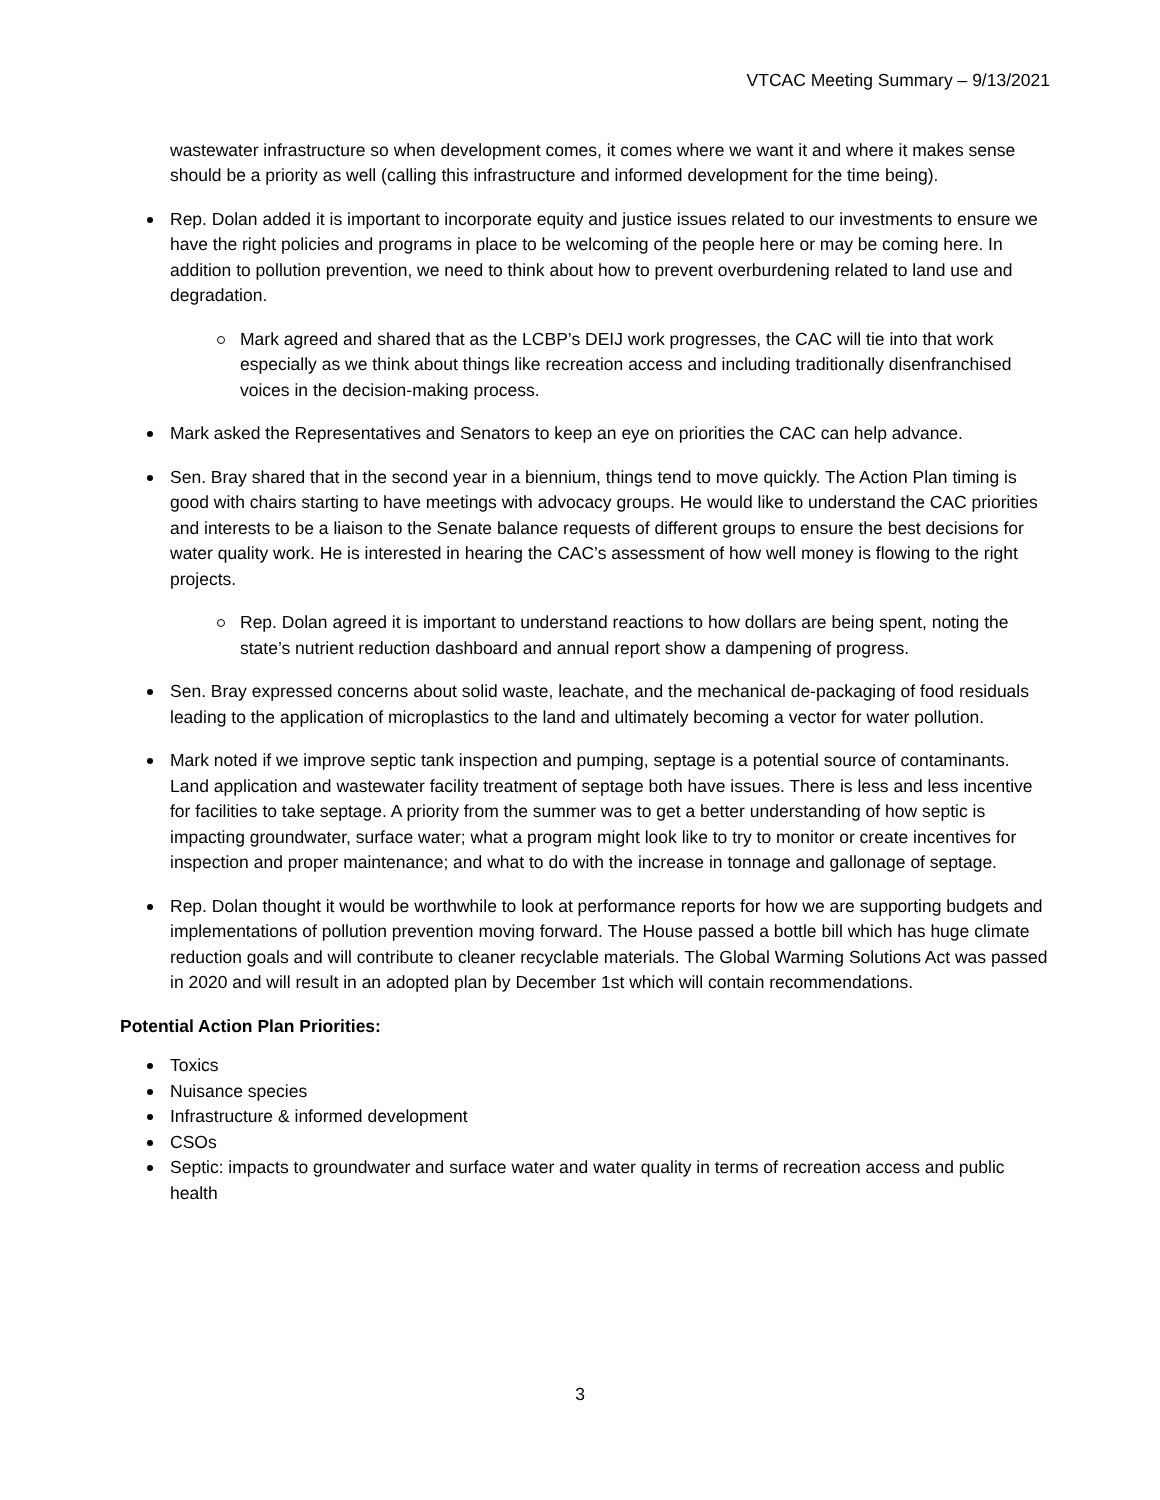VTCAC Meeting Summary – 9/13/2021
wastewater infrastructure so when development comes, it comes where we want it and where it makes sense should be a priority as well (calling this infrastructure and informed development for the time being).
Rep. Dolan added it is important to incorporate equity and justice issues related to our investments to ensure we have the right policies and programs in place to be welcoming of the people here or may be coming here. In addition to pollution prevention, we need to think about how to prevent overburdening related to land use and degradation.
Mark agreed and shared that as the LCBP’s DEIJ work progresses, the CAC will tie into that work especially as we think about things like recreation access and including traditionally disenfranchised voices in the decision-making process.
Mark asked the Representatives and Senators to keep an eye on priorities the CAC can help advance.
Sen. Bray shared that in the second year in a biennium, things tend to move quickly. The Action Plan timing is good with chairs starting to have meetings with advocacy groups. He would like to understand the CAC priorities and interests to be a liaison to the Senate balance requests of different groups to ensure the best decisions for water quality work. He is interested in hearing the CAC’s assessment of how well money is flowing to the right projects.
Rep. Dolan agreed it is important to understand reactions to how dollars are being spent, noting the state’s nutrient reduction dashboard and annual report show a dampening of progress.
Sen. Bray expressed concerns about solid waste, leachate, and the mechanical de-packaging of food residuals leading to the application of microplastics to the land and ultimately becoming a vector for water pollution.
Mark noted if we improve septic tank inspection and pumping, septage is a potential source of contaminants. Land application and wastewater facility treatment of septage both have issues. There is less and less incentive for facilities to take septage. A priority from the summer was to get a better understanding of how septic is impacting groundwater, surface water; what a program might look like to try to monitor or create incentives for inspection and proper maintenance; and what to do with the increase in tonnage and gallonage of septage.
Rep. Dolan thought it would be worthwhile to look at performance reports for how we are supporting budgets and implementations of pollution prevention moving forward. The House passed a bottle bill which has huge climate reduction goals and will contribute to cleaner recyclable materials. The Global Warming Solutions Act was passed in 2020 and will result in an adopted plan by December 1st which will contain recommendations.
Potential Action Plan Priorities:
Toxics
Nuisance species
Infrastructure & informed development
CSOs
Septic: impacts to groundwater and surface water and water quality in terms of recreation access and public health
3